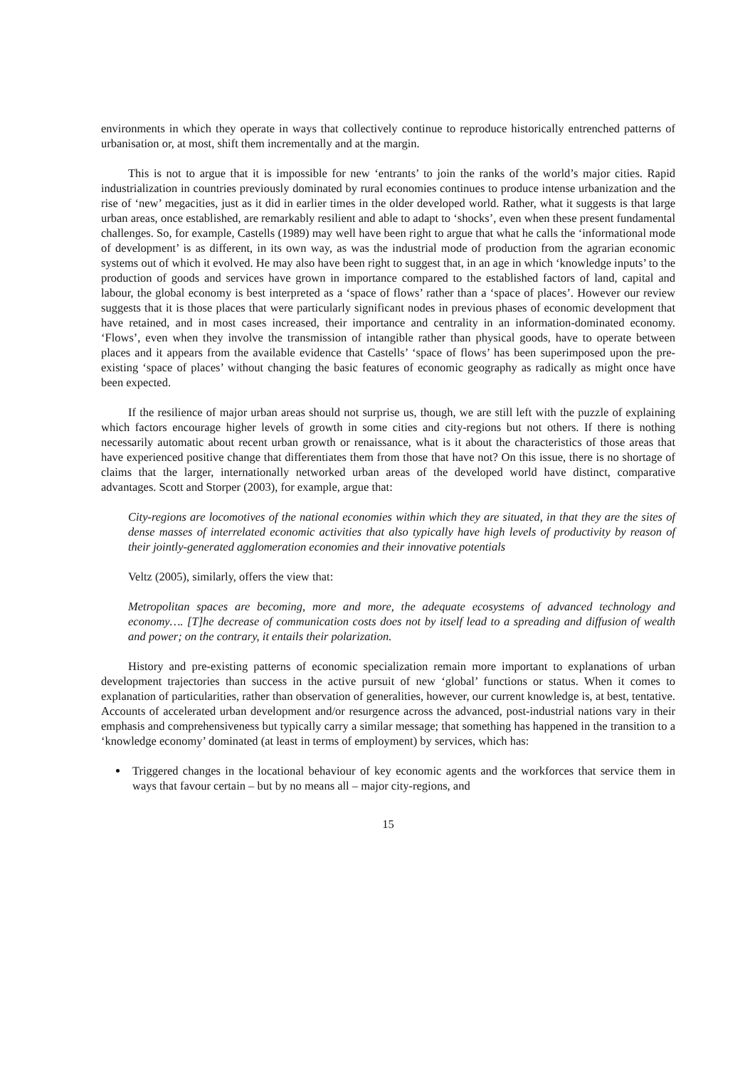environments in which they operate in ways that collectively continue to reproduce historically entrenched patterns of urbanisation or, at most, shift them incrementally and at the margin.
This is not to argue that it is impossible for new ‘entrants’ to join the ranks of the world’s major cities. Rapid industrialization in countries previously dominated by rural economies continues to produce intense urbanization and the rise of ‘new’ megacities, just as it did in earlier times in the older developed world. Rather, what it suggests is that large urban areas, once established, are remarkably resilient and able to adapt to ‘shocks’, even when these present fundamental challenges. So, for example, Castells (1989) may well have been right to argue that what he calls the ‘informational mode of development’ is as different, in its own way, as was the industrial mode of production from the agrarian economic systems out of which it evolved. He may also have been right to suggest that, in an age in which ‘knowledge inputs’ to the production of goods and services have grown in importance compared to the established factors of land, capital and labour, the global economy is best interpreted as a ‘space of flows’ rather than a ‘space of places’. However our review suggests that it is those places that were particularly significant nodes in previous phases of economic development that have retained, and in most cases increased, their importance and centrality in an information-dominated economy. ‘Flows’, even when they involve the transmission of intangible rather than physical goods, have to operate between places and it appears from the available evidence that Castells’ ‘space of flows’ has been superimposed upon the pre-existing ‘space of places’ without changing the basic features of economic geography as radically as might once have been expected.
If the resilience of major urban areas should not surprise us, though, we are still left with the puzzle of explaining which factors encourage higher levels of growth in some cities and city-regions but not others. If there is nothing necessarily automatic about recent urban growth or renaissance, what is it about the characteristics of those areas that have experienced positive change that differentiates them from those that have not? On this issue, there is no shortage of claims that the larger, internationally networked urban areas of the developed world have distinct, comparative advantages. Scott and Storper (2003), for example, argue that:
City-regions are locomotives of the national economies within which they are situated, in that they are the sites of dense masses of interrelated economic activities that also typically have high levels of productivity by reason of their jointly-generated agglomeration economies and their innovative potentials
Veltz (2005), similarly, offers the view that:
Metropolitan spaces are becoming, more and more, the adequate ecosystems of advanced technology and economy…. [T]he decrease of communication costs does not by itself lead to a spreading and diffusion of wealth and power; on the contrary, it entails their polarization.
History and pre-existing patterns of economic specialization remain more important to explanations of urban development trajectories than success in the active pursuit of new ‘global’ functions or status. When it comes to explanation of particularities, rather than observation of generalities, however, our current knowledge is, at best, tentative. Accounts of accelerated urban development and/or resurgence across the advanced, post-industrial nations vary in their emphasis and comprehensiveness but typically carry a similar message; that something has happened in the transition to a ‘knowledge economy’ dominated (at least in terms of employment) by services, which has:
Triggered changes in the locational behaviour of key economic agents and the workforces that service them in ways that favour certain – but by no means all – major city-regions, and
15